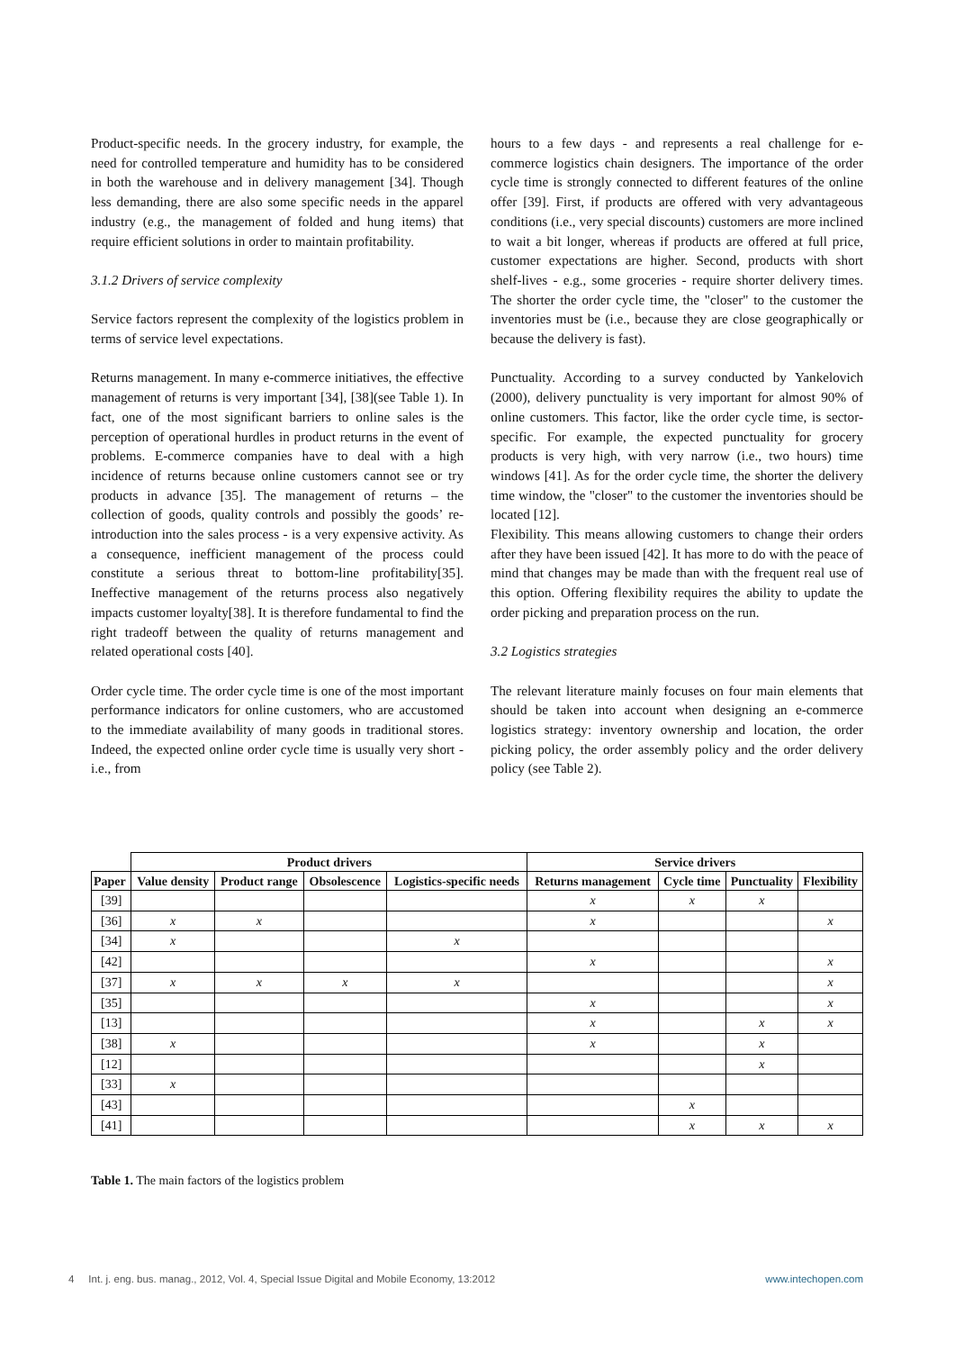Product-specific needs. In the grocery industry, for example, the need for controlled temperature and humidity has to be considered in both the warehouse and in delivery management [34]. Though less demanding, there are also some specific needs in the apparel industry (e.g., the management of folded and hung items) that require efficient solutions in order to maintain profitability.
3.1.2 Drivers of service complexity
Service factors represent the complexity of the logistics problem in terms of service level expectations.
Returns management. In many e-commerce initiatives, the effective management of returns is very important [34], [38](see Table 1). In fact, one of the most significant barriers to online sales is the perception of operational hurdles in product returns in the event of problems. E-commerce companies have to deal with a high incidence of returns because online customers cannot see or try products in advance [35]. The management of returns – the collection of goods, quality controls and possibly the goods’ re-introduction into the sales process - is a very expensive activity. As a consequence, inefficient management of the process could constitute a serious threat to bottom-line profitability[35]. Ineffective management of the returns process also negatively impacts customer loyalty[38]. It is therefore fundamental to find the right tradeoff between the quality of returns management and related operational costs [40].
Order cycle time. The order cycle time is one of the most important performance indicators for online customers, who are accustomed to the immediate availability of many goods in traditional stores. Indeed, the expected online order cycle time is usually very short - i.e., from
hours to a few days - and represents a real challenge for e-commerce logistics chain designers. The importance of the order cycle time is strongly connected to different features of the online offer [39]. First, if products are offered with very advantageous conditions (i.e., very special discounts) customers are more inclined to wait a bit longer, whereas if products are offered at full price, customer expectations are higher. Second, products with short shelf-lives - e.g., some groceries - require shorter delivery times. The shorter the order cycle time, the "closer" to the customer the inventories must be (i.e., because they are close geographically or because the delivery is fast).
Punctuality. According to a survey conducted by Yankelovich (2000), delivery punctuality is very important for almost 90% of online customers. This factor, like the order cycle time, is sector-specific. For example, the expected punctuality for grocery products is very high, with very narrow (i.e., two hours) time windows [41]. As for the order cycle time, the shorter the delivery time window, the "closer" to the customer the inventories should be located [12].
Flexibility. This means allowing customers to change their orders after they have been issued [42]. It has more to do with the peace of mind that changes may be made than with the frequent real use of this option. Offering flexibility requires the ability to update the order picking and preparation process on the run.
3.2 Logistics strategies
The relevant literature mainly focuses on four main elements that should be taken into account when designing an e-commerce logistics strategy: inventory ownership and location, the order picking policy, the order assembly policy and the order delivery policy (see Table 2).
| | Product drivers | | | | Service drivers | | | |
| --- | --- | --- | --- | --- | --- | --- | --- | --- |
| Paper | Value density | Product range | Obsolescence | Logistics-specific needs | Returns management | Cycle time | Punctuality | Flexibility |
| [39] | | | | | x | x | x | |
| [36] | x | x | | | x | | | x |
| [34] | x | | | x | | | | |
| [42] | | | | | x | | | x |
| [37] | x | x | x | x | | | | x |
| [35] | | | | | x | | | x |
| [13] | | | | | x | | x | x |
| [38] | x | | | | x | | x | |
| [12] | | | | | | | x | |
| [33] | x | | | | | | | |
| [43] | | | | | | x | | |
| [41] | | | | | | x | x | x |
Table 1. The main factors of the logistics problem
4 Int. j. eng. bus. manag., 2012, Vol. 4, Special Issue Digital and Mobile Economy, 13:2012 www.intechopen.com